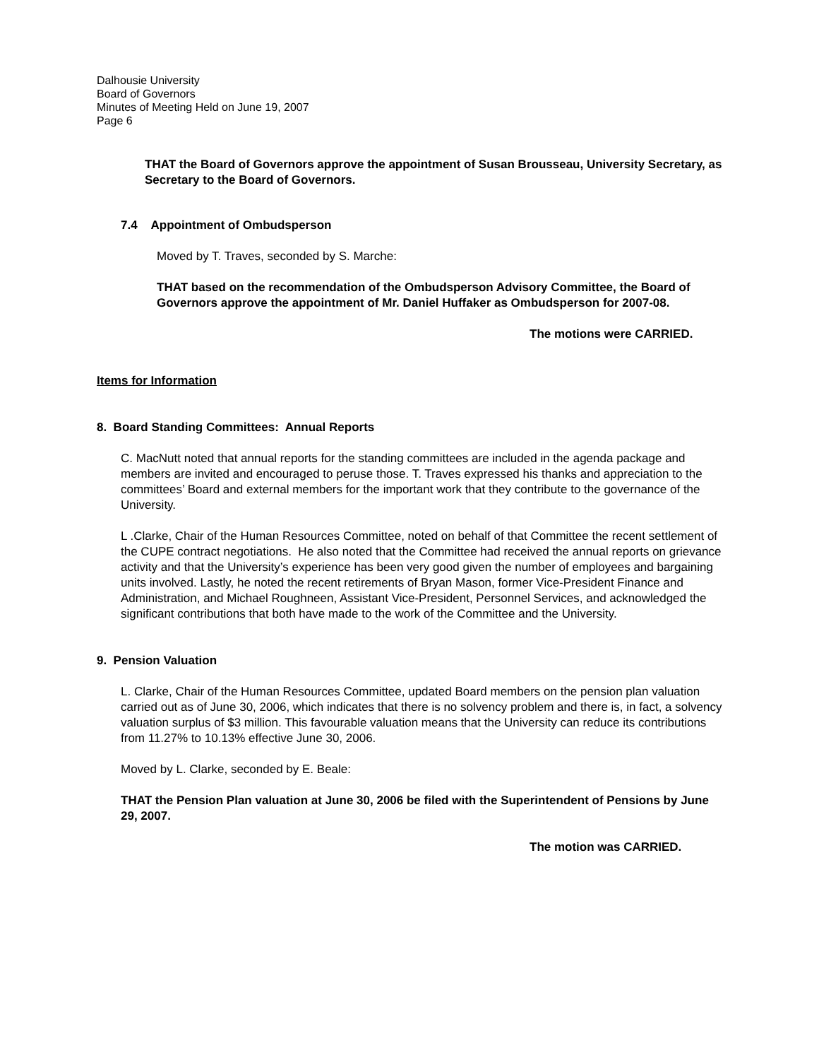Dalhousie University
Board of Governors
Minutes of Meeting Held on June 19, 2007
Page 6
THAT the Board of Governors approve the appointment of Susan Brousseau, University Secretary, as Secretary to the Board of Governors.
7.4 Appointment of Ombudsperson
Moved by T. Traves, seconded by S. Marche:
THAT based on the recommendation of the Ombudsperson Advisory Committee, the Board of Governors approve the appointment of Mr. Daniel Huffaker as Ombudsperson for 2007-08.
The motions were CARRIED.
Items for Information
8. Board Standing Committees: Annual Reports
C. MacNutt noted that annual reports for the standing committees are included in the agenda package and members are invited and encouraged to peruse those. T. Traves expressed his thanks and appreciation to the committees’ Board and external members for the important work that they contribute to the governance of the University.
L .Clarke, Chair of the Human Resources Committee, noted on behalf of that Committee the recent settlement of the CUPE contract negotiations. He also noted that the Committee had received the annual reports on grievance activity and that the University’s experience has been very good given the number of employees and bargaining units involved. Lastly, he noted the recent retirements of Bryan Mason, former Vice-President Finance and Administration, and Michael Roughneen, Assistant Vice-President, Personnel Services, and acknowledged the significant contributions that both have made to the work of the Committee and the University.
9. Pension Valuation
L. Clarke, Chair of the Human Resources Committee, updated Board members on the pension plan valuation carried out as of June 30, 2006, which indicates that there is no solvency problem and there is, in fact, a solvency valuation surplus of $3 million. This favourable valuation means that the University can reduce its contributions from 11.27% to 10.13% effective June 30, 2006.
Moved by L. Clarke, seconded by E. Beale:
THAT the Pension Plan valuation at June 30, 2006 be filed with the Superintendent of Pensions by June 29, 2007.
The motion was CARRIED.